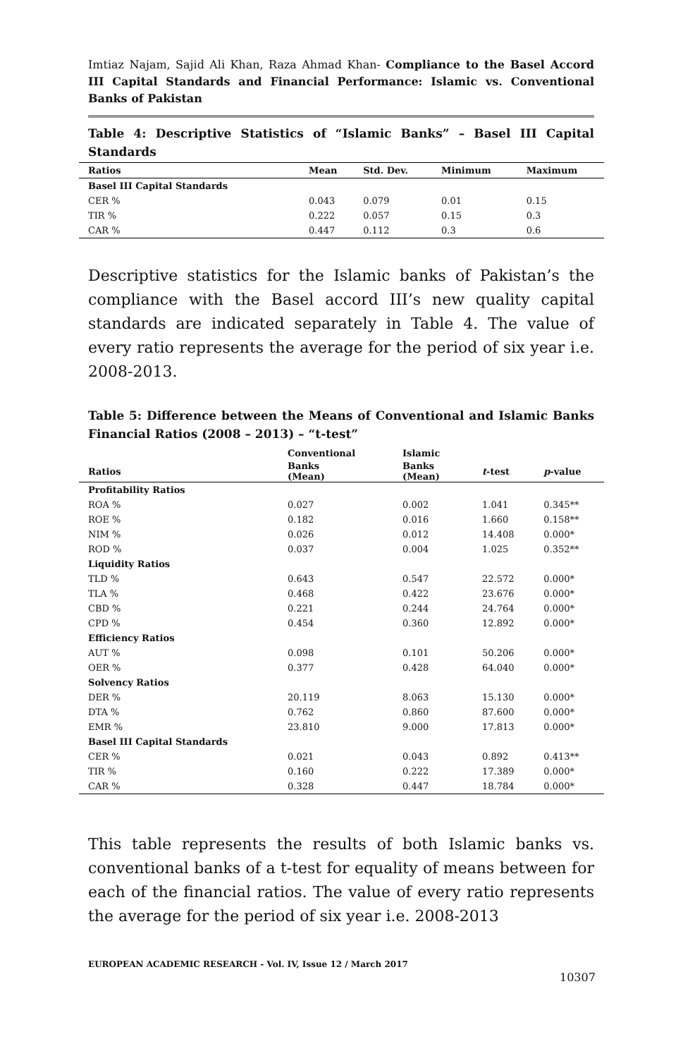Imtiaz Najam, Sajid Ali Khan, Raza Ahmad Khan- Compliance to the Basel Accord III Capital Standards and Financial Performance: Islamic vs. Conventional Banks of Pakistan
Table 4: Descriptive Statistics of “Islamic Banks” – Basel III Capital Standards
| Ratios | Mean | Std. Dev. | Minimum | Maximum |
| --- | --- | --- | --- | --- |
| Basel III Capital Standards | | | | |
| CER % | 0.043 | 0.079 | 0.01 | 0.15 |
| TIR % | 0.222 | 0.057 | 0.15 | 0.3 |
| CAR % | 0.447 | 0.112 | 0.3 | 0.6 |
Descriptive statistics for the Islamic banks of Pakistan’s the compliance with the Basel accord III’s new quality capital standards are indicated separately in Table 4. The value of every ratio represents the average for the period of six year i.e. 2008-2013.
Table 5: Difference between the Means of Conventional and Islamic Banks Financial Ratios (2008 – 2013) – “t-test”
| | Conventional | Islamic | | |
| --- | --- | --- | --- | --- |
| Ratios | Banks (Mean) | Banks (Mean) | t -test | p -value |
| Profitability Ratios | | | | |
| ROA % | 0.027 | 0.002 | 1.041 | 0.345** |
| ROE % | 0.182 | 0.016 | 1.660 | 0.158** |
| NIM % | 0.026 | 0.012 | 14.408 | 0.000* |
| ROD % | 0.037 | 0.004 | 1.025 | 0.352** |
| Liquidity Ratios | | | | |
| TLD % | 0.643 | 0.547 | 22.572 | 0.000* |
| TLA % | 0.468 | 0.422 | 23.676 | 0.000* |
| CBD % | 0.221 | 0.244 | 24.764 | 0.000* |
| CPD % | 0.454 | 0.360 | 12.892 | 0.000* |
| Efficiency Ratios | | | | |
| AUT % | 0.098 | 0.101 | 50.206 | 0.000* |
| OER % | 0.377 | 0.428 | 64.040 | 0.000* |
| Solvency Ratios | | | | |
| DER % | 20.119 | 8.063 | 15.130 | 0.000* |
| DTA % | 0.762 | 0.860 | 87.600 | 0.000* |
| EMR % | 23.810 | 9.000 | 17.813 | 0.000* |
| Basel III Capital Standards | | | | |
| CER % | 0.021 | 0.043 | 0.892 | 0.413** |
| TIR % | 0.160 | 0.222 | 17.389 | 0.000* |
| CAR % | 0.328 | 0.447 | 18.784 | 0.000* |
This table represents the results of both Islamic banks vs. conventional banks of a t-test for equality of means between for each of the financial ratios. The value of every ratio represents the average for the period of six year i.e. 2008-2013
EUROPEAN ACADEMIC RESEARCH - Vol. IV, Issue 12 / March 2017
10307